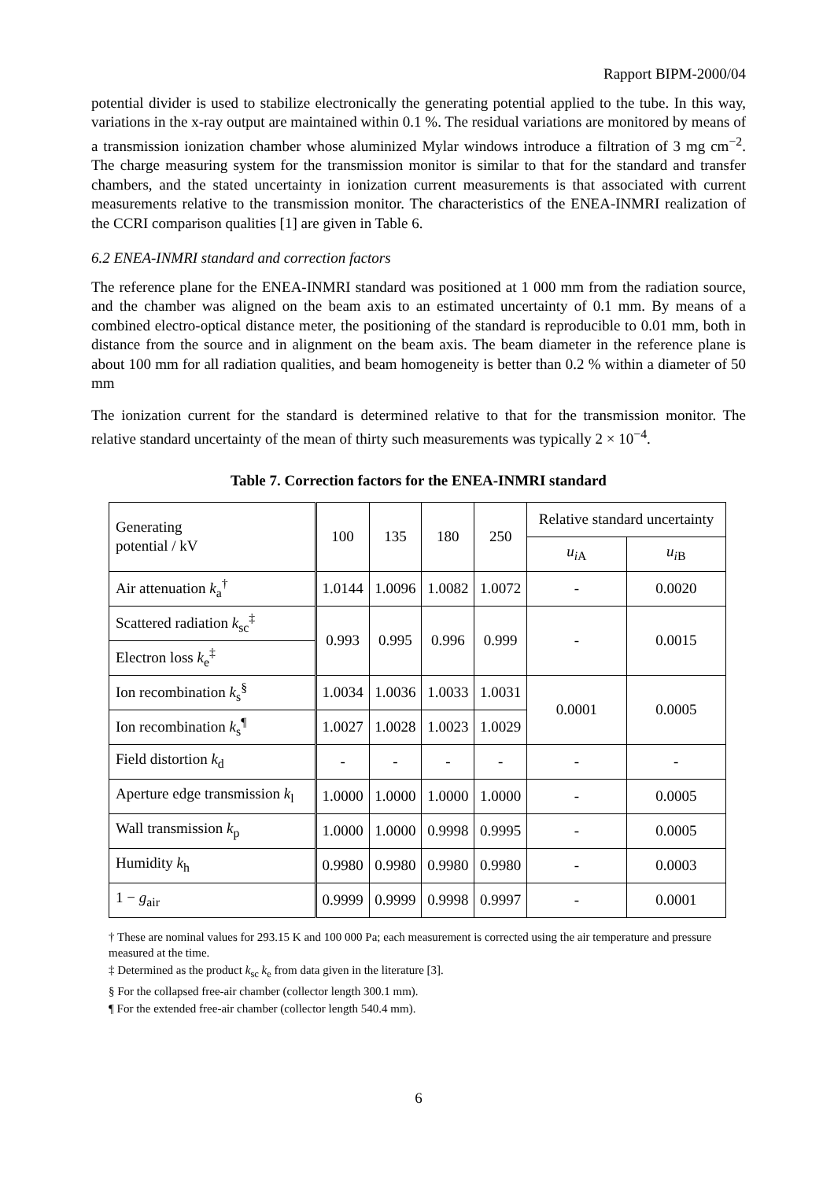Rapport BIPM-2000/04
potential divider is used to stabilize electronically the generating potential applied to the tube. In this way, variations in the x-ray output are maintained within 0.1 %. The residual variations are monitored by means of a transmission ionization chamber whose aluminized Mylar windows introduce a filtration of 3 mg cm<sup>−2</sup>. The charge measuring system for the transmission monitor is similar to that for the standard and transfer chambers, and the stated uncertainty in ionization current measurements is that associated with current measurements relative to the transmission monitor. The characteristics of the ENEA-INMRI realization of the CCRI comparison qualities [1] are given in Table 6.
6.2 ENEA-INMRI standard and correction factors
The reference plane for the ENEA-INMRI standard was positioned at 1 000 mm from the radiation source, and the chamber was aligned on the beam axis to an estimated uncertainty of 0.1 mm. By means of a combined electro-optical distance meter, the positioning of the standard is reproducible to 0.01 mm, both in distance from the source and in alignment on the beam axis. The beam diameter in the reference plane is about 100 mm for all radiation qualities, and beam homogeneity is better than 0.2 % within a diameter of 50 mm
The ionization current for the standard is determined relative to that for the transmission monitor. The relative standard uncertainty of the mean of thirty such measurements was typically 2 × 10<sup>−4</sup>.
Table 7. Correction factors for the ENEA-INMRI standard
| Generating potential / kV | 100 | 135 | 180 | 250 | Relative standard uncertainty | |
| --- | --- | --- | --- | --- | --- | --- |
| | | | | | u<sub>i</sub><sub>A</sub> | u<sub>i</sub><sub>B</sub> |
| Air attenuation k<sub>a</sub><sup>†</sup> | 1.0144 | 1.0096 | 1.0082 | 1.0072 | - | 0.0020 |
| Scattered radiation k<sub>sc</sub><sup>‡</sup> | 0.993 | 0.995 | 0.996 | 0.999 | - | 0.0015 |
| Electron loss k<sub>e</sub><sup>‡</sup> | | | | | | |
| Ion recombination k<sub>s</sub><sup>§</sup> | 1.0034 | 1.0036 | 1.0033 | 1.0031 | 0.0001 | 0.0005 |
| Ion recombination k<sub>s</sub><sup>¶</sup> | 1.0027 | 1.0028 | 1.0023 | 1.0029 | | |
| Field distortion k<sub>d</sub> | - | - | - | - | - | - |
| Aperture edge transmission k<sub>l</sub> | 1.0000 | 1.0000 | 1.0000 | 1.0000 | - | 0.0005 |
| Wall transmission k<sub>p</sub> | 1.0000 | 1.0000 | 0.9998 | 0.9995 | - | 0.0005 |
| Humidity k<sub>h</sub> | 0.9980 | 0.9980 | 0.9980 | 0.9980 | - | 0.0003 |
| 1 − g<sub>air</sub> | 0.9999 | 0.9999 | 0.9998 | 0.9997 | - | 0.0001 |
† These are nominal values for 293.15 K and 100 000 Pa; each measurement is corrected using the air temperature and pressure measured at the time.
‡ Determined as the product k<sub>sc</sub> k<sub>e</sub> from data given in the literature [3].
§ For the collapsed free-air chamber (collector length 300.1 mm).
¶ For the extended free-air chamber (collector length 540.4 mm).
6